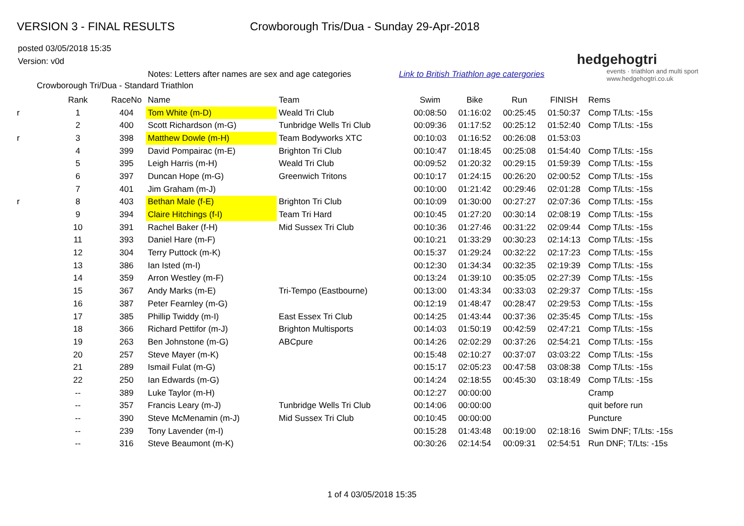VERSION 3 - FINAL RESULTS Crowborough Tris/Dua - Sunday 29-Apr-2018
posted 03/05/2018 15:35
Version: v0d
hedgehogtri
events · triathlon and multi sport
www.hedgehogtri.co.uk
Notes: Letters after names are sex and age categories Link to British Triathlon age catergories
Crowborough Tri/Dua - Standard Triathlon
| | Rank | RaceNo | Name | Team | Swim | Bike | Run | FINISH | Rems |
| --- | --- | --- | --- | --- | --- | --- | --- | --- | --- |
| r | 1 | 404 | Tom White (m-D) | Weald Tri Club | 00:08:50 | 01:16:02 | 00:25:45 | 01:50:37 | Comp T/Lts: -15s |
| | 2 | 400 | Scott Richardson (m-G) | Tunbridge Wells Tri Club | 00:09:36 | 01:17:52 | 00:25:12 | 01:52:40 | Comp T/Lts: -15s |
| r | 3 | 398 | Matthew Dowle (m-H) | Team Bodyworks XTC | 00:10:03 | 01:16:52 | 00:26:08 | 01:53:03 | |
| | 4 | 399 | David Pompairac (m-E) | Brighton Tri Club | 00:10:47 | 01:18:45 | 00:25:08 | 01:54:40 | Comp T/Lts: -15s |
| | 5 | 395 | Leigh Harris (m-H) | Weald Tri Club | 00:09:52 | 01:20:32 | 00:29:15 | 01:59:39 | Comp T/Lts: -15s |
| | 6 | 397 | Duncan Hope (m-G) | Greenwich Tritons | 00:10:17 | 01:24:15 | 00:26:20 | 02:00:52 | Comp T/Lts: -15s |
| | 7 | 401 | Jim Graham (m-J) | | 00:10:00 | 01:21:42 | 00:29:46 | 02:01:28 | Comp T/Lts: -15s |
| r | 8 | 403 | Bethan Male (f-E) | Brighton Tri Club | 00:10:09 | 01:30:00 | 00:27:27 | 02:07:36 | Comp T/Lts: -15s |
| | 9 | 394 | Claire Hitchings (f-I) | Team Tri Hard | 00:10:45 | 01:27:20 | 00:30:14 | 02:08:19 | Comp T/Lts: -15s |
| | 10 | 391 | Rachel Baker (f-H) | Mid Sussex Tri Club | 00:10:36 | 01:27:46 | 00:31:22 | 02:09:44 | Comp T/Lts: -15s |
| | 11 | 393 | Daniel Hare (m-F) | | 00:10:21 | 01:33:29 | 00:30:23 | 02:14:13 | Comp T/Lts: -15s |
| | 12 | 304 | Terry Puttock (m-K) | | 00:15:37 | 01:29:24 | 00:32:22 | 02:17:23 | Comp T/Lts: -15s |
| | 13 | 386 | Ian Isted (m-I) | | 00:12:30 | 01:34:34 | 00:32:35 | 02:19:39 | Comp T/Lts: -15s |
| | 14 | 359 | Arron Westley (m-F) | | 00:13:24 | 01:39:10 | 00:35:05 | 02:27:39 | Comp T/Lts: -15s |
| | 15 | 367 | Andy Marks (m-E) | Tri-Tempo (Eastbourne) | 00:13:00 | 01:43:34 | 00:33:03 | 02:29:37 | Comp T/Lts: -15s |
| | 16 | 387 | Peter Fearnley (m-G) | | 00:12:19 | 01:48:47 | 00:28:47 | 02:29:53 | Comp T/Lts: -15s |
| | 17 | 385 | Phillip Twiddy (m-I) | East Essex Tri Club | 00:14:25 | 01:43:44 | 00:37:36 | 02:35:45 | Comp T/Lts: -15s |
| | 18 | 366 | Richard Pettifor (m-J) | Brighton Multisports | 00:14:03 | 01:50:19 | 00:42:59 | 02:47:21 | Comp T/Lts: -15s |
| | 19 | 263 | Ben Johnstone (m-G) | ABCpure | 00:14:26 | 02:02:29 | 00:37:26 | 02:54:21 | Comp T/Lts: -15s |
| | 20 | 257 | Steve Mayer (m-K) | | 00:15:48 | 02:10:27 | 00:37:07 | 03:03:22 | Comp T/Lts: -15s |
| | 21 | 289 | Ismail Fulat (m-G) | | 00:15:17 | 02:05:23 | 00:47:58 | 03:08:38 | Comp T/Lts: -15s |
| | 22 | 250 | Ian Edwards (m-G) | | 00:14:24 | 02:18:55 | 00:45:30 | 03:18:49 | Comp T/Lts: -15s |
| | -- | 389 | Luke Taylor (m-H) | | 00:12:27 | 00:00:00 | | | Cramp |
| | -- | 357 | Francis Leary (m-J) | Tunbridge Wells Tri Club | 00:14:06 | 00:00:00 | | | quit before run |
| | -- | 390 | Steve McMenamin (m-J) | Mid Sussex Tri Club | 00:10:45 | 00:00:00 | | | Puncture |
| | -- | 239 | Tony Lavender (m-I) | | 00:15:28 | 01:43:48 | 00:19:00 | 02:18:16 | Swim DNF; T/Lts: -15s |
| | -- | 316 | Steve Beaumont (m-K) | | 00:30:26 | 02:14:54 | 00:09:31 | 02:54:51 | Run DNF; T/Lts: -15s |
1 of 4 03/05/2018 15:35